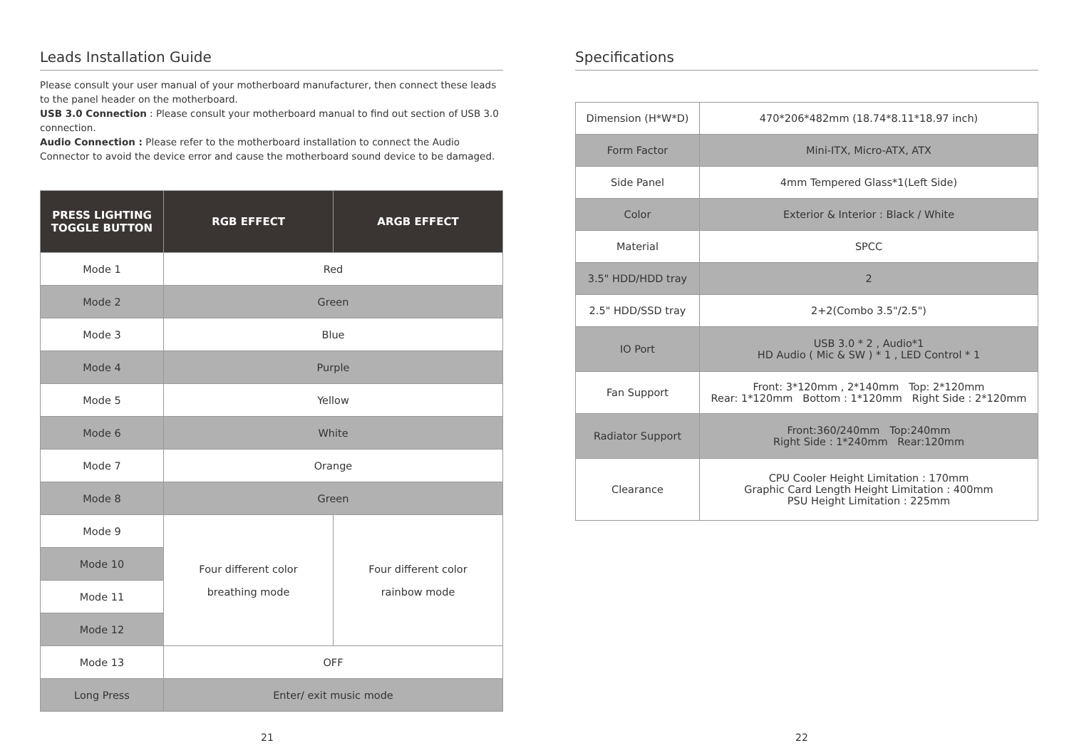Leads Installation Guide
Please consult your user manual of your motherboard manufacturer, then connect these leads to the panel header on the motherboard.
USB 3.0 Connection : Please consult your motherboard manual to find out section of USB 3.0 connection.
Audio Connection : Please refer to the motherboard installation to connect the Audio Connector to avoid the device error and cause the motherboard sound device to be damaged.
| PRESS LIGHTING TOGGLE BUTTON | RGB EFFECT | ARGB EFFECT |
| --- | --- | --- |
| Mode 1 | Red | |
| Mode 2 | Green | |
| Mode 3 | Blue | |
| Mode 4 | Purple | |
| Mode 5 | Yellow | |
| Mode 6 | White | |
| Mode 7 | Orange | |
| Mode 8 | Green | |
| Mode 9 | Four different color breathing mode | Four different color rainbow mode |
| Mode 10 | | |
| Mode 11 | | |
| Mode 12 | | |
| Mode 13 | OFF | |
| Long Press | Enter/ exit music mode | |
21
Specifications
| Dimension (H*W*D) | 470*206*482mm (18.74*8.11*18.97 inch) |
| Form Factor | Mini-ITX, Micro-ATX, ATX |
| Side Panel | 4mm Tempered Glass*1(Left Side) |
| Color | Exterior & Interior : Black / White |
| Material | SPCC |
| 3.5" HDD/HDD tray | 2 |
| 2.5" HDD/SSD tray | 2+2(Combo 3.5"/2.5") |
| IO Port | USB 3.0 * 2 , Audio*1 HD Audio ( Mic & SW ) * 1 , LED Control * 1 |
| Fan Support | Front: 3*120mm , 2*140mm Top: 2*120mm Rear: 1*120mm Bottom : 1*120mm Right Side : 2*120mm |
| Radiator Support | Front:360/240mm Top:240mm Right Side : 1*240mm Rear:120mm |
| Clearance | CPU Cooler Height Limitation : 170mm Graphic Card Length Height Limitation : 400mm PSU Height Limitation : 225mm |
22